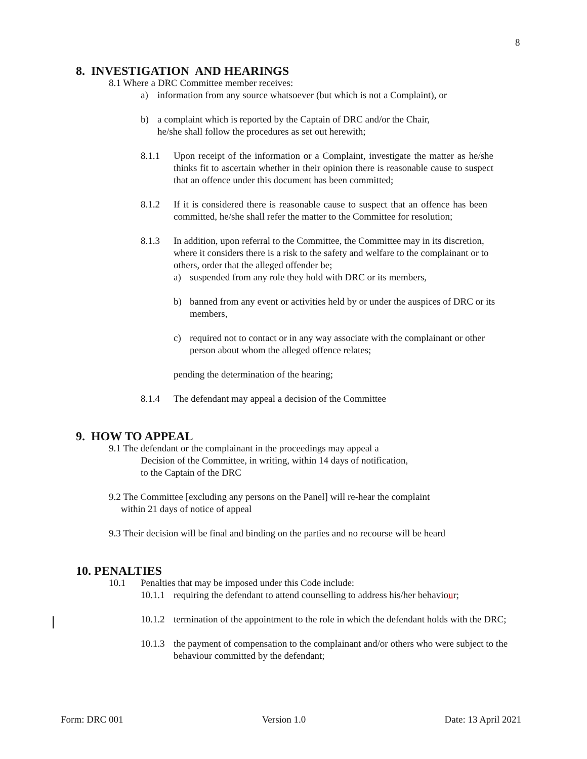8
8. INVESTIGATION AND HEARINGS
8.1 Where a DRC Committee member receives:
a) information from any source whatsoever (but which is not a Complaint), or
b) a complaint which is reported by the Captain of DRC and/or the Chair,
he/she shall follow the procedures as set out herewith;
8.1.1 Upon receipt of the information or a Complaint, investigate the matter as he/she thinks fit to ascertain whether in their opinion there is reasonable cause to suspect that an offence under this document has been committed;
8.1.2 If it is considered there is reasonable cause to suspect that an offence has been committed, he/she shall refer the matter to the Committee for resolution;
8.1.3 In addition, upon referral to the Committee, the Committee may in its discretion, where it considers there is a risk to the safety and welfare to the complainant or to others, order that the alleged offender be;
a) suspended from any role they hold with DRC or its members,
b) banned from any event or activities held by or under the auspices of DRC or its members,
c) required not to contact or in any way associate with the complainant or other person about whom the alleged offence relates;
pending the determination of the hearing;
8.1.4 The defendant may appeal a decision of the Committee
9. HOW TO APPEAL
9.1 The defendant or the complainant in the proceedings may appeal a
Decision of the Committee, in writing, within 14 days of notification,
to the Captain of the DRC
9.2 The Committee [excluding any persons on the Panel] will re-hear the complaint
within 21 days of notice of appeal
9.3 Their decision will be final and binding on the parties and no recourse will be heard
10. PENALTIES
10.1 Penalties that may be imposed under this Code include:
10.1.1 requiring the defendant to attend counselling to address his/her behaviour;
10.1.2 termination of the appointment to the role in which the defendant holds with the DRC;
10.1.3 the payment of compensation to the complainant and/or others who were subject to the behaviour committed by the defendant;
Form: DRC 001 Version 1.0 Date: 13 April 2021